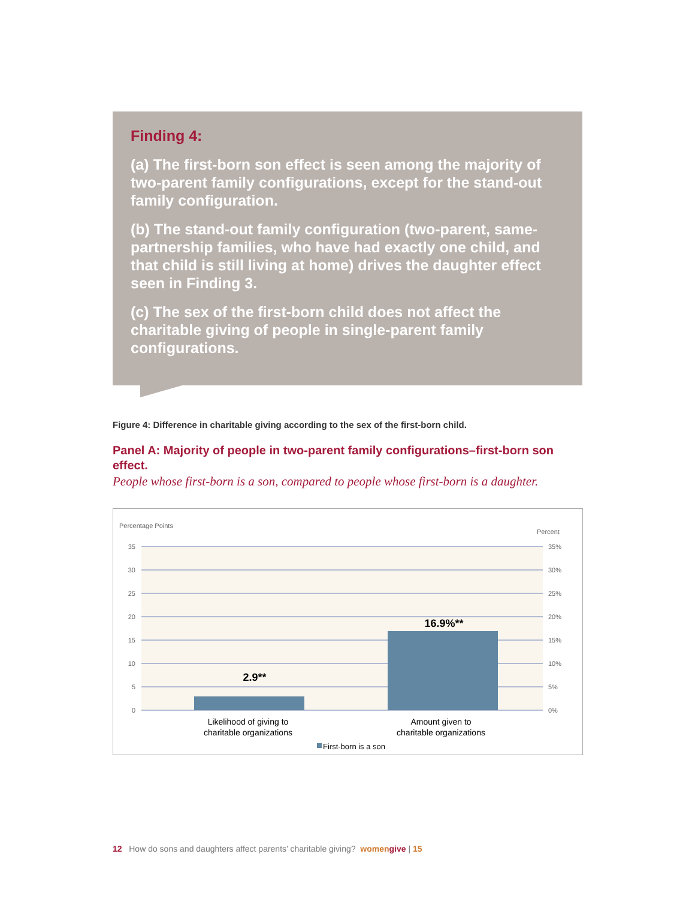Finding 4:
(a) The first-born son effect is seen among the majority of two-parent family configurations, except for the stand-out family configuration.
(b) The stand-out family configuration (two-parent, same-partnership families, who have had exactly one child, and that child is still living at home) drives the daughter effect seen in Finding 3.
(c) The sex of the first-born child does not affect the charitable giving of people in single-parent family configurations.
Figure 4: Difference in charitable giving according to the sex of the first-born child.
Panel A: Majority of people in two-parent family configurations–first-born son effect.
People whose first-born is a son, compared to people whose first-born is a daughter.
Percentage Points
Percent
35
30
25
20
15
10
5
0
35%
30%
25%
20%
15%
10%
5%
0%
2.9**
16.9%**
Likelihood of giving to
charitable organizations
Amount given to
charitable organizations
First-born is a son
12 How do sons and daughters affect parents’ charitable giving? women give | 15